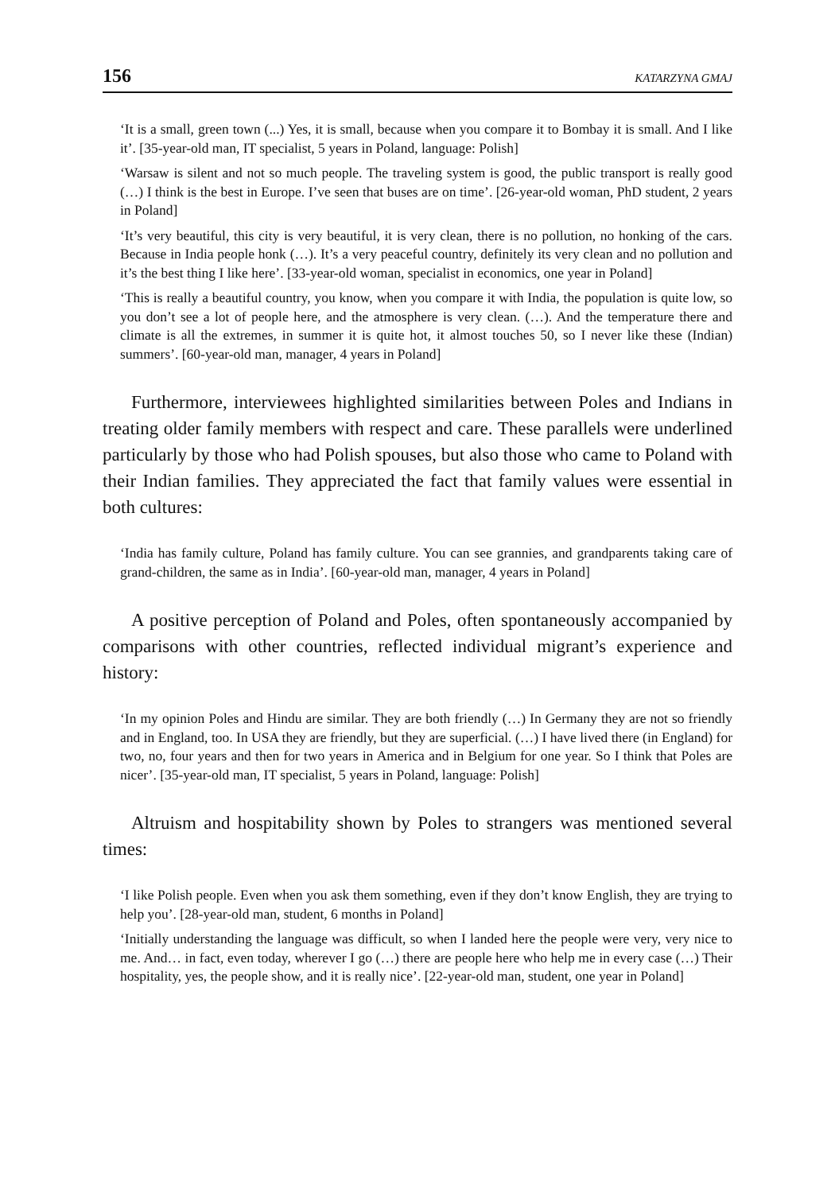156 KATARZYNA GMAJ
‘It is a small, green town (...) Yes, it is small, because when you compare it to Bombay it is small. And I like it’. [35-year-old man, IT specialist, 5 years in Poland, language: Polish]
‘Warsaw is silent and not so much people. The traveling system is good, the public transport is really good (…) I think is the best in Europe. I’ve seen that buses are on time’. [26-year-old woman, PhD student, 2 years in Poland]
‘It’s very beautiful, this city is very beautiful, it is very clean, there is no pollution, no honking of the cars. Because in India people honk (…). It’s a very peaceful country, definitely its very clean and no pollution and it’s the best thing I like here’. [33-year-old woman, specialist in economics, one year in Poland]
‘This is really a beautiful country, you know, when you compare it with India, the population is quite low, so you don’t see a lot of people here, and the atmosphere is very clean. (…). And the temperature there and climate is all the extremes, in summer it is quite hot, it almost touches 50, so I never like these (Indian) summers’. [60-year-old man, manager, 4 years in Poland]
Furthermore, interviewees highlighted similarities between Poles and Indians in treating older family members with respect and care. These parallels were underlined particularly by those who had Polish spouses, but also those who came to Poland with their Indian families. They appreciated the fact that family values were essential in both cultures:
‘India has family culture, Poland has family culture. You can see grannies, and grandparents taking care of grand-children, the same as in India’. [60-year-old man, manager, 4 years in Poland]
A positive perception of Poland and Poles, often spontaneously accompanied by comparisons with other countries, reflected individual migrant’s experience and history:
‘In my opinion Poles and Hindu are similar. They are both friendly (…) In Germany they are not so friendly and in England, too. In USA they are friendly, but they are superficial. (…) I have lived there (in England) for two, no, four years and then for two years in America and in Belgium for one year. So I think that Poles are nicer’. [35-year-old man, IT specialist, 5 years in Poland, language: Polish]
Altruism and hospitability shown by Poles to strangers was mentioned several times:
‘I like Polish people. Even when you ask them something, even if they don’t know English, they are trying to help you’. [28-year-old man, student, 6 months in Poland]
‘Initially understanding the language was difficult, so when I landed here the people were very, very nice to me. And… in fact, even today, wherever I go (…) there are people here who help me in every case (…) Their hospitality, yes, the people show, and it is really nice’. [22-year-old man, student, one year in Poland]